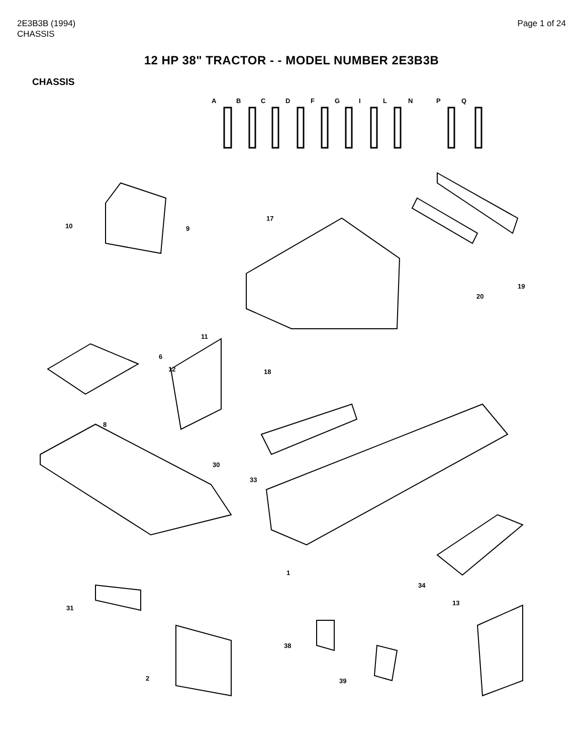2E3B3B (1994)
CHASSIS
Page 1 of 24
12 HP 38" TRACTOR - - MODEL NUMBER 2E3B3B
CHASSIS
A
B
C
D
F
G
I
L
N
P
Q
17
9
10
19
20
11
12
6
18
8
30
33
1
34
31
13
2
38
39